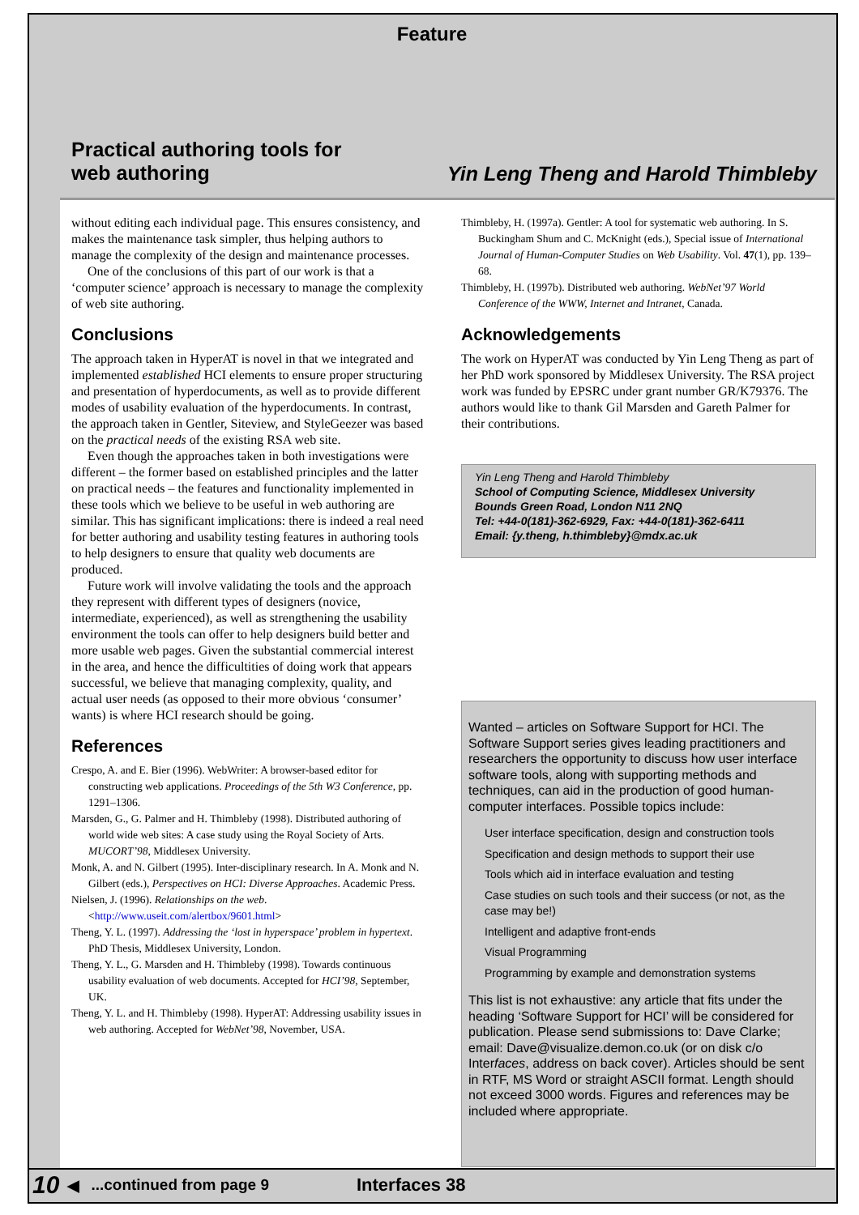Feature
Practical authoring tools for
web authoring
Yin Leng Theng and Harold Thimbleby
without editing each individual page. This ensures consistency, and makes the maintenance task simpler, thus helping authors to manage the complexity of the design and maintenance processes.
One of the conclusions of this part of our work is that a ‘computer science’ approach is necessary to manage the complexity of web site authoring.
Conclusions
The approach taken in HyperAT is novel in that we integrated and implemented established HCI elements to ensure proper structuring and presentation of hyperdocuments, as well as to provide different modes of usability evaluation of the hyperdocuments. In contrast, the approach taken in Gentler, Siteview, and StyleGeezer was based on the practical needs of the existing RSA web site.
Even though the approaches taken in both investigations were different – the former based on established principles and the latter on practical needs – the features and functionality implemented in these tools which we believe to be useful in web authoring are similar. This has significant implications: there is indeed a real need for better authoring and usability testing features in authoring tools to help designers to ensure that quality web documents are produced.
Future work will involve validating the tools and the approach they represent with different types of designers (novice, intermediate, experienced), as well as strengthening the usability environment the tools can offer to help designers build better and more usable web pages. Given the substantial commercial interest in the area, and hence the difficultities of doing work that appears successful, we believe that managing complexity, quality, and actual user needs (as opposed to their more obvious ‘consumer’ wants) is where HCI research should be going.
References
Crespo, A. and E. Bier (1996). WebWriter: A browser-based editor for constructing web applications. Proceedings of the 5th W3 Conference, pp. 1291–1306.
Marsden, G., G. Palmer and H. Thimbleby (1998). Distributed authoring of world wide web sites: A case study using the Royal Society of Arts. MUCORT’98, Middlesex University.
Monk, A. and N. Gilbert (1995). Inter-disciplinary research. In A. Monk and N. Gilbert (eds.), Perspectives on HCI: Diverse Approaches. Academic Press.
Nielsen, J. (1996). Relationships on the web. <http://www.useit.com/alertbox/9601.html>
Theng, Y. L. (1997). Addressing the ‘lost in hyperspace’ problem in hypertext. PhD Thesis, Middlesex University, London.
Theng, Y. L., G. Marsden and H. Thimbleby (1998). Towards continuous usability evaluation of web documents. Accepted for HCI’98, September, UK.
Theng, Y. L. and H. Thimbleby (1998). HyperAT: Addressing usability issues in web authoring. Accepted for WebNet’98, November, USA.
Thimbleby, H. (1997a). Gentler: A tool for systematic web authoring. In S. Buckingham Shum and C. McKnight (eds.), Special issue of International Journal of Human-Computer Studies on Web Usability. Vol. 47(1), pp. 139–68.
Thimbleby, H. (1997b). Distributed web authoring. WebNet’97 World Conference of the WWW, Internet and Intranet, Canada.
Acknowledgements
The work on HyperAT was conducted by Yin Leng Theng as part of her PhD work sponsored by Middlesex University. The RSA project work was funded by EPSRC under grant number GR/K79376. The authors would like to thank Gil Marsden and Gareth Palmer for their contributions.
Yin Leng Theng and Harold Thimbleby
School of Computing Science, Middlesex University
Bounds Green Road, London N11 2NQ
Tel: +44-0(181)-362-6929, Fax: +44-0(181)-362-6411
Email: {y.theng, h.thimbleby}@mdx.ac.uk
Wanted – articles on Software Support for HCI. The Software Support series gives leading practitioners and researchers the opportunity to discuss how user interface software tools, along with supporting methods and techniques, can aid in the production of good human-computer interfaces. Possible topics include:
User interface specification, design and construction tools
Specification and design methods to support their use
Tools which aid in interface evaluation and testing
Case studies on such tools and their success (or not, as the case may be!)
Intelligent and adaptive front-ends
Visual Programming
Programming by example and demonstration systems
This list is not exhaustive: any article that fits under the heading ‘Software Support for HCI’ will be considered for publication. Please send submissions to: Dave Clarke; email: Dave@visualize.demon.co.uk (or on disk c/o Interfaces, address on back cover). Articles should be sent in RTF, MS Word or straight ASCII format. Length should not exceed 3000 words. Figures and references may be included where appropriate.
10 ◀...continued from page 9 Interfaces 38